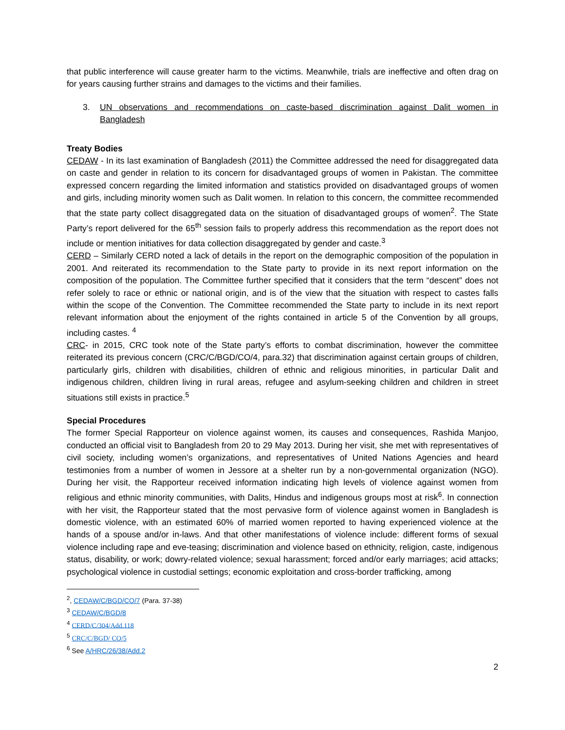that public interference will cause greater harm to the victims. Meanwhile, trials are ineffective and often drag on for years causing further strains and damages to the victims and their families.
3. UN observations and recommendations on caste-based discrimination against Dalit women in Bangladesh
Treaty Bodies
CEDAW - In its last examination of Bangladesh (2011) the Committee addressed the need for disaggregated data on caste and gender in relation to its concern for disadvantaged groups of women in Pakistan. The committee expressed concern regarding the limited information and statistics provided on disadvantaged groups of women and girls, including minority women such as Dalit women. In relation to this concern, the committee recommended that the state party collect disaggregated data on the situation of disadvantaged groups of women<sup>2</sup>. The State Party’s report delivered for the 65<sup>th</sup> session fails to properly address this recommendation as the report does not include or mention initiatives for data collection disaggregated by gender and caste.<sup>3</sup>
CERD – Similarly CERD noted a lack of details in the report on the demographic composition of the population in 2001. And reiterated its recommendation to the State party to provide in its next report information on the composition of the population. The Committee further specified that it considers that the term “descent” does not refer solely to race or ethnic or national origin, and is of the view that the situation with respect to castes falls within the scope of the Convention. The Committee recommended the State party to include in its next report relevant information about the enjoyment of the rights contained in article 5 of the Convention by all groups, including castes. <sup>4</sup>
CRC- in 2015, CRC took note of the State party’s efforts to combat discrimination, however the committee reiterated its previous concern (CRC/C/BGD/CO/4, para.32) that discrimination against certain groups of children, particularly girls, children with disabilities, children of ethnic and religious minorities, in particular Dalit and indigenous children, children living in rural areas, refugee and asylum-seeking children and children in street situations still exists in practice.<sup>5</sup>
Special Procedures
The former Special Rapporteur on violence against women, its causes and consequences, Rashida Manjoo, conducted an official visit to Bangladesh from 20 to 29 May 2013. During her visit, she met with representatives of civil society, including women’s organizations, and representatives of United Nations Agencies and heard testimonies from a number of women in Jessore at a shelter run by a non-governmental organization (NGO). During her visit, the Rapporteur received information indicating high levels of violence against women from religious and ethnic minority communities, with Dalits, Hindus and indigenous groups most at risk<sup>6</sup>. In connection with her visit, the Rapporteur stated that the most pervasive form of violence against women in Bangladesh is domestic violence, with an estimated 60% of married women reported to having experienced violence at the hands of a spouse and/or in-laws. And that other manifestations of violence include: different forms of sexual violence including rape and eve-teasing; discrimination and violence based on ethnicity, religion, caste, indigenous status, disability, or work; dowry-related violence; sexual harassment; forced and/or early marriages; acid attacks; psychological violence in custodial settings; economic exploitation and cross-border trafficking, among
<sup>2</sup>, CEDAW/C/BGD/CO/7 (Para. 37-38)
<sup>3</sup> CEDAW/C/BGD/8
<sup>4</sup> CERD/C/304/Add.118
<sup>5</sup> CRC/C/BGD/ CO/5
<sup>6</sup> See A/HRC/26/38/Add.2
2